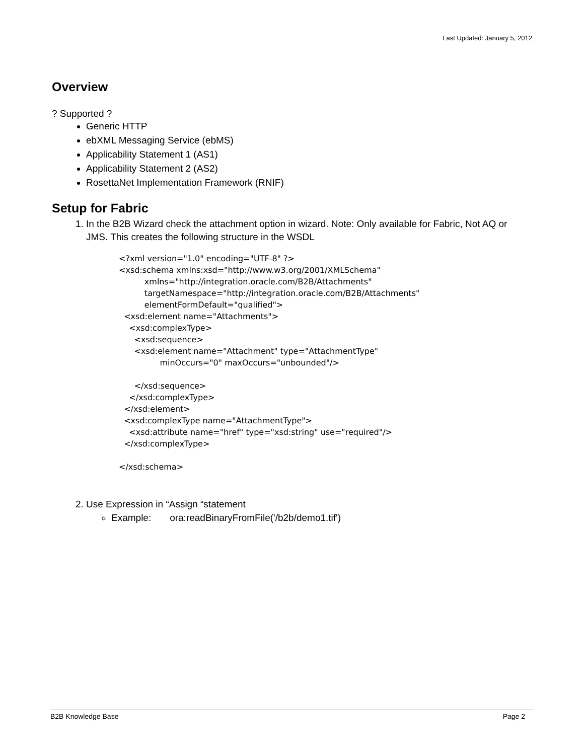Last Updated: January 5, 2012
Overview
? Supported ?
Generic HTTP
ebXML Messaging Service (ebMS)
Applicability Statement 1 (AS1)
Applicability Statement 2 (AS2)
RosettaNet Implementation Framework (RNIF)
Setup for Fabric
1. In the B2B Wizard check the attachment option in wizard. Note: Only available for Fabric, Not AQ or JMS. This creates the following structure in the WSDL
<?xml version="1.0" encoding="UTF-8" ?>
<xsd:schema xmlns:xsd="http://www.w3.org/2001/XMLSchema"
          xmlns="http://integration.oracle.com/B2B/Attachments"
          targetNamespace="http://integration.oracle.com/B2B/Attachments"
          elementFormDefault="qualified">
  <xsd:element name="Attachments">
    <xsd:complexType>
      <xsd:sequence>
      <xsd:element name="Attachment" type="AttachmentType"
                minOccurs="0" maxOccurs="unbounded"/>

      </xsd:sequence>
    </xsd:complexType>
  </xsd:element>
  <xsd:complexType name="AttachmentType">
    <xsd:attribute name="href" type="xsd:string" use="required"/>
  </xsd:complexType>

</xsd:schema>
2. Use Expression in “Assign “statement
Example: ora:readBinaryFromFile('/b2b/demo1.tif')
B2B Knowledge Base Page 2